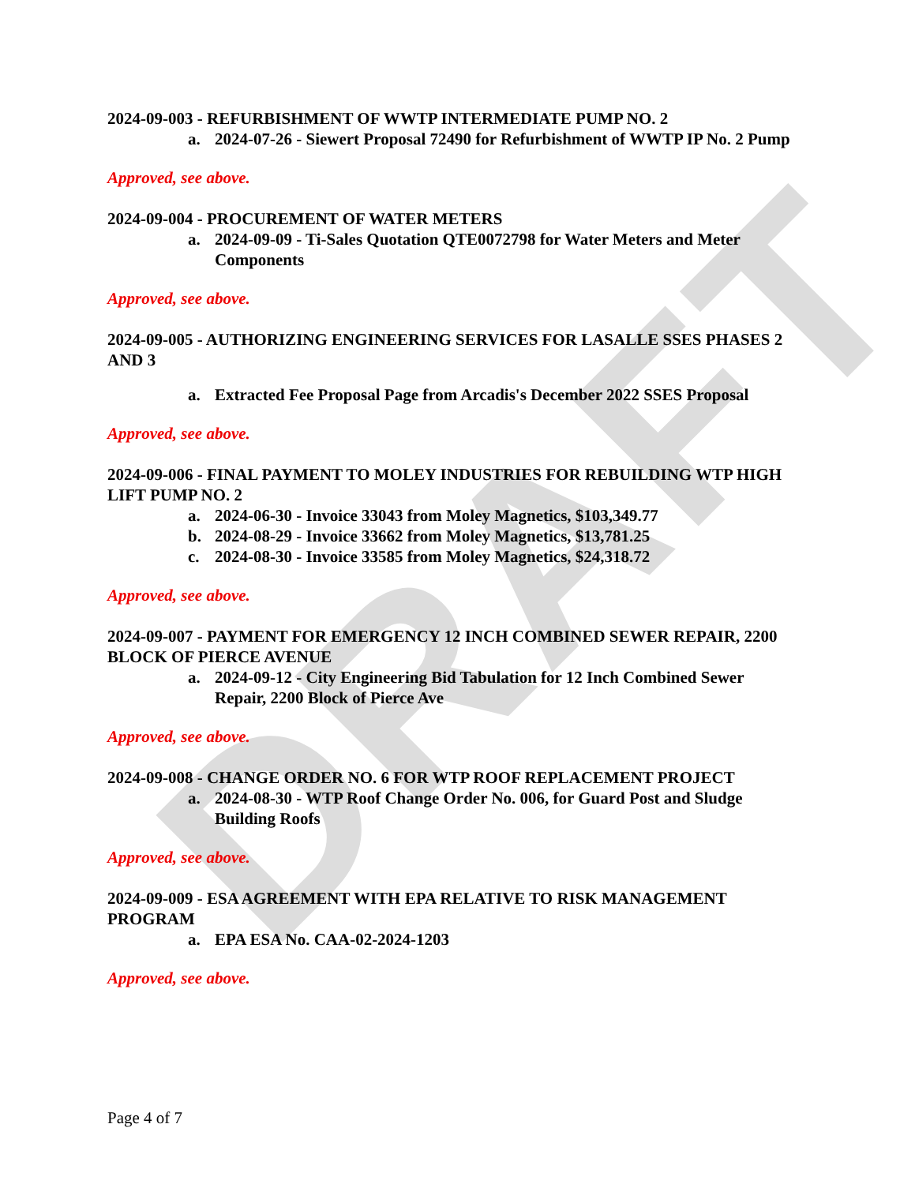DRAFT
2024-09-003 - REFURBISHMENT OF WWTP INTERMEDIATE PUMP NO. 2
a. 2024-07-26 - Siewert Proposal 72490 for Refurbishment of WWTP IP No. 2 Pump
Approved, see above.
2024-09-004 - PROCUREMENT OF WATER METERS
a. 2024-09-09 - Ti-Sales Quotation QTE0072798 for Water Meters and Meter Components
Approved, see above.
2024-09-005 - AUTHORIZING ENGINEERING SERVICES FOR LASALLE SSES PHASES 2 AND 3
a. Extracted Fee Proposal Page from Arcadis's December 2022 SSES Proposal
Approved, see above.
2024-09-006 - FINAL PAYMENT TO MOLEY INDUSTRIES FOR REBUILDING WTP HIGH LIFT PUMP NO. 2
a. 2024-06-30 - Invoice 33043 from Moley Magnetics, $103,349.77
b. 2024-08-29 - Invoice 33662 from Moley Magnetics, $13,781.25
c. 2024-08-30 - Invoice 33585 from Moley Magnetics, $24,318.72
Approved, see above.
2024-09-007 - PAYMENT FOR EMERGENCY 12 INCH COMBINED SEWER REPAIR, 2200 BLOCK OF PIERCE AVENUE
a. 2024-09-12 - City Engineering Bid Tabulation for 12 Inch Combined Sewer Repair, 2200 Block of Pierce Ave
Approved, see above.
2024-09-008 - CHANGE ORDER NO. 6 FOR WTP ROOF REPLACEMENT PROJECT
a. 2024-08-30 - WTP Roof Change Order No. 006, for Guard Post and Sludge Building Roofs
Approved, see above.
2024-09-009 - ESA AGREEMENT WITH EPA RELATIVE TO RISK MANAGEMENT PROGRAM
a. EPA ESA No. CAA-02-2024-1203
Approved, see above.
Page 4 of 7